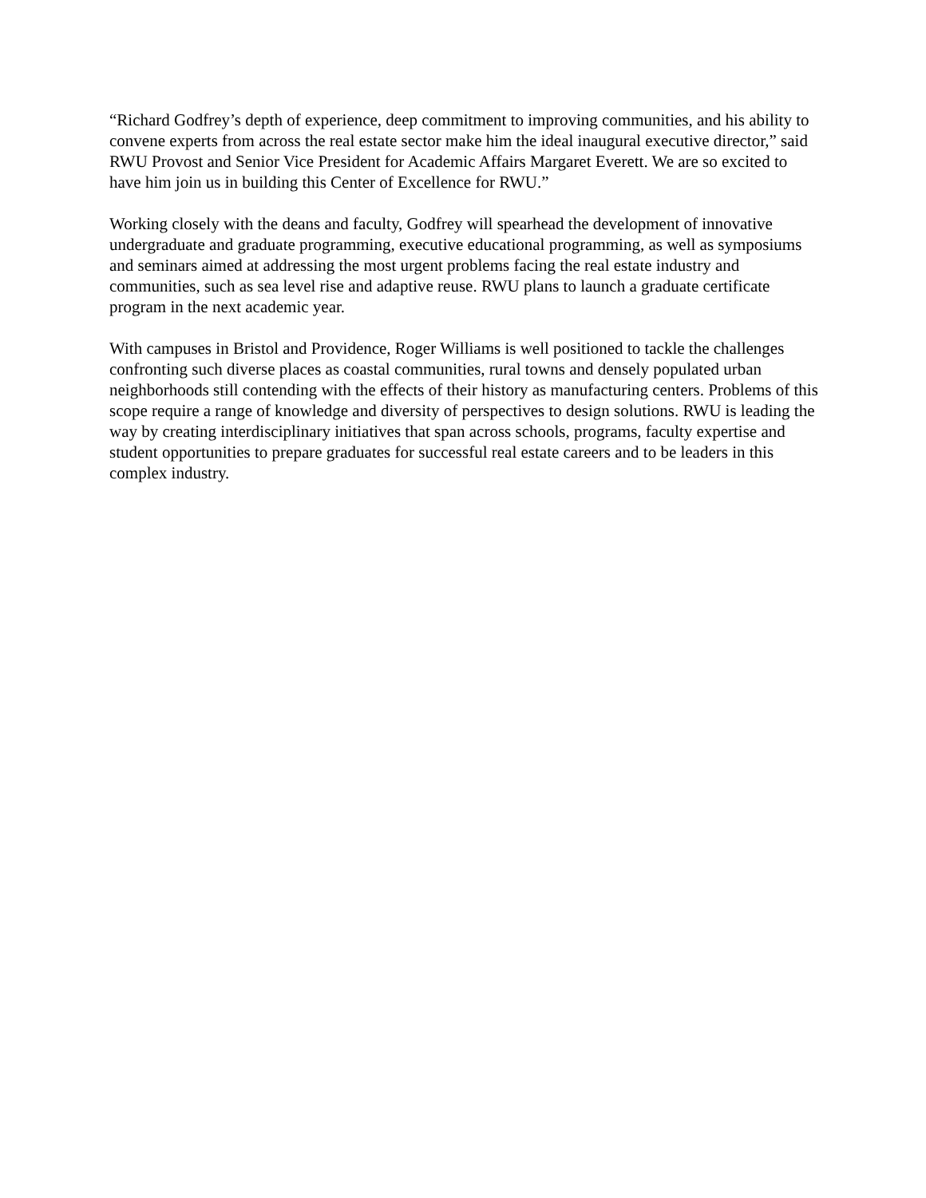“Richard Godfrey’s depth of experience, deep commitment to improving communities, and his ability to convene experts from across the real estate sector make him the ideal inaugural executive director,” said RWU Provost and Senior Vice President for Academic Affairs Margaret Everett. We are so excited to have him join us in building this Center of Excellence for RWU.”
Working closely with the deans and faculty, Godfrey will spearhead the development of innovative undergraduate and graduate programming, executive educational programming, as well as symposiums and seminars aimed at addressing the most urgent problems facing the real estate industry and communities, such as sea level rise and adaptive reuse. RWU plans to launch a graduate certificate program in the next academic year.
With campuses in Bristol and Providence, Roger Williams is well positioned to tackle the challenges confronting such diverse places as coastal communities, rural towns and densely populated urban neighborhoods still contending with the effects of their history as manufacturing centers. Problems of this scope require a range of knowledge and diversity of perspectives to design solutions. RWU is leading the way by creating interdisciplinary initiatives that span across schools, programs, faculty expertise and student opportunities to prepare graduates for successful real estate careers and to be leaders in this complex industry.